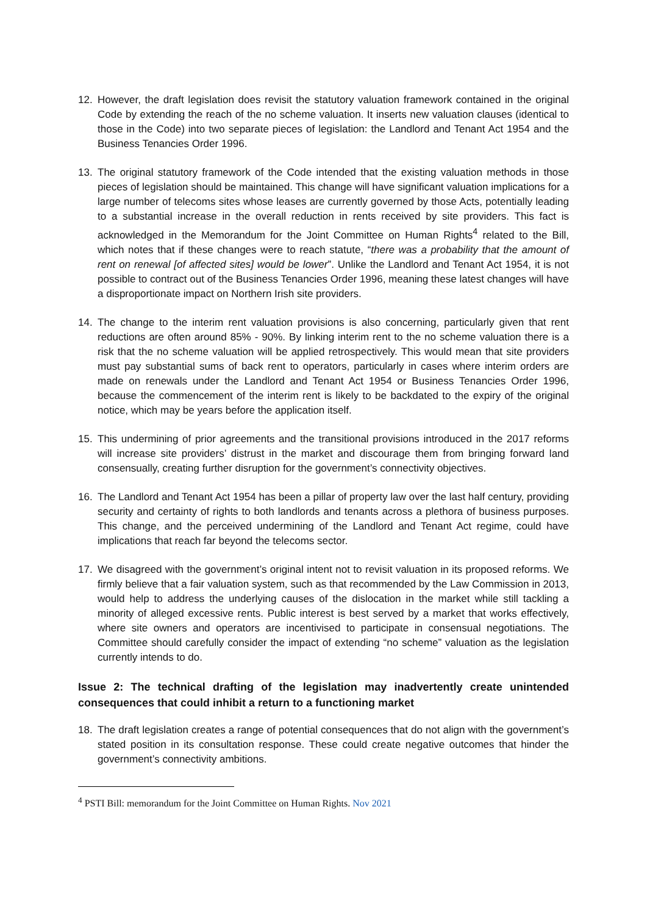12. However, the draft legislation does revisit the statutory valuation framework contained in the original Code by extending the reach of the no scheme valuation. It inserts new valuation clauses (identical to those in the Code) into two separate pieces of legislation: the Landlord and Tenant Act 1954 and the Business Tenancies Order 1996.
13. The original statutory framework of the Code intended that the existing valuation methods in those pieces of legislation should be maintained. This change will have significant valuation implications for a large number of telecoms sites whose leases are currently governed by those Acts, potentially leading to a substantial increase in the overall reduction in rents received by site providers. This fact is acknowledged in the Memorandum for the Joint Committee on Human Rights<sup>4</sup> related to the Bill, which notes that if these changes were to reach statute, “there was a probability that the amount of rent on renewal [of affected sites] would be lower”. Unlike the Landlord and Tenant Act 1954, it is not possible to contract out of the Business Tenancies Order 1996, meaning these latest changes will have a disproportionate impact on Northern Irish site providers.
14. The change to the interim rent valuation provisions is also concerning, particularly given that rent reductions are often around 85% - 90%. By linking interim rent to the no scheme valuation there is a risk that the no scheme valuation will be applied retrospectively. This would mean that site providers must pay substantial sums of back rent to operators, particularly in cases where interim orders are made on renewals under the Landlord and Tenant Act 1954 or Business Tenancies Order 1996, because the commencement of the interim rent is likely to be backdated to the expiry of the original notice, which may be years before the application itself.
15. This undermining of prior agreements and the transitional provisions introduced in the 2017 reforms will increase site providers’ distrust in the market and discourage them from bringing forward land consensually, creating further disruption for the government’s connectivity objectives.
16. The Landlord and Tenant Act 1954 has been a pillar of property law over the last half century, providing security and certainty of rights to both landlords and tenants across a plethora of business purposes. This change, and the perceived undermining of the Landlord and Tenant Act regime, could have implications that reach far beyond the telecoms sector.
17. We disagreed with the government’s original intent not to revisit valuation in its proposed reforms. We firmly believe that a fair valuation system, such as that recommended by the Law Commission in 2013, would help to address the underlying causes of the dislocation in the market while still tackling a minority of alleged excessive rents. Public interest is best served by a market that works effectively, where site owners and operators are incentivised to participate in consensual negotiations. The Committee should carefully consider the impact of extending “no scheme” valuation as the legislation currently intends to do.
Issue 2: The technical drafting of the legislation may inadvertently create unintended consequences that could inhibit a return to a functioning market
18. The draft legislation creates a range of potential consequences that do not align with the government’s stated position in its consultation response. These could create negative outcomes that hinder the government’s connectivity ambitions.
<sup>4</sup> PSTI Bill: memorandum for the Joint Committee on Human Rights. Nov 2021